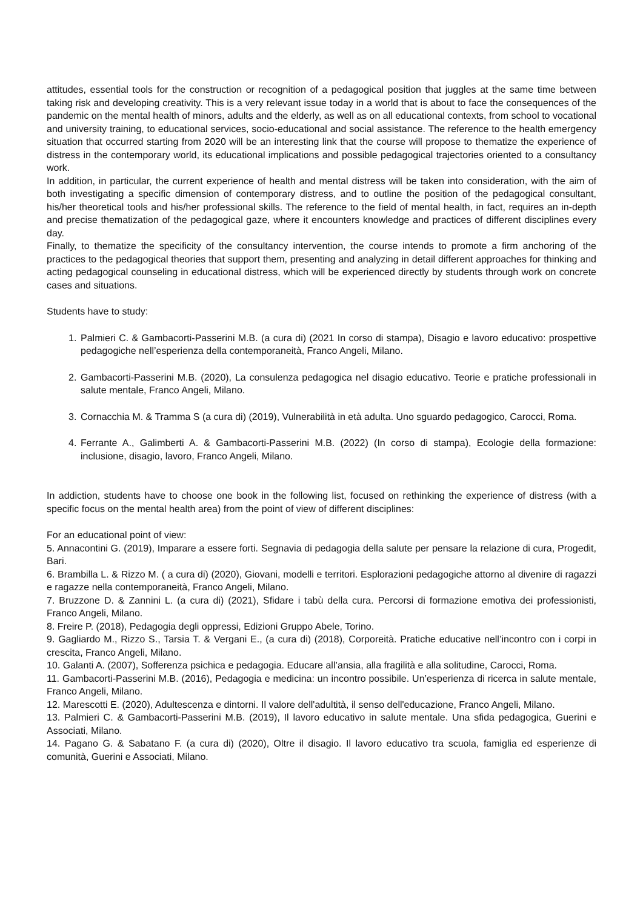attitudes, essential tools for the construction or recognition of a pedagogical position that juggles at the same time between taking risk and developing creativity. This is a very relevant issue today in a world that is about to face the consequences of the pandemic on the mental health of minors, adults and the elderly, as well as on all educational contexts, from school to vocational and university training, to educational services, socio-educational and social assistance. The reference to the health emergency situation that occurred starting from 2020 will be an interesting link that the course will propose to thematize the experience of distress in the contemporary world, its educational implications and possible pedagogical trajectories oriented to a consultancy work.
In addition, in particular, the current experience of health and mental distress will be taken into consideration, with the aim of both investigating a specific dimension of contemporary distress, and to outline the position of the pedagogical consultant, his/her theoretical tools and his/her professional skills. The reference to the field of mental health, in fact, requires an in-depth and precise thematization of the pedagogical gaze, where it encounters knowledge and practices of different disciplines every day.
Finally, to thematize the specificity of the consultancy intervention, the course intends to promote a firm anchoring of the practices to the pedagogical theories that support them, presenting and analyzing in detail different approaches for thinking and acting pedagogical counseling in educational distress, which will be experienced directly by students through work on concrete cases and situations.
Students have to study:
1. Palmieri C. & Gambacorti-Passerini M.B. (a cura di) (2021 In corso di stampa), Disagio e lavoro educativo: prospettive pedagogiche nell’esperienza della contemporaneità, Franco Angeli, Milano.
2. Gambacorti-Passerini M.B. (2020), La consulenza pedagogica nel disagio educativo. Teorie e pratiche professionali in salute mentale, Franco Angeli, Milano.
3. Cornacchia M. & Tramma S (a cura di) (2019), Vulnerabilità in età adulta. Uno sguardo pedagogico, Carocci, Roma.
4. Ferrante A., Galimberti A. & Gambacorti-Passerini M.B. (2022) (In corso di stampa), Ecologie della formazione: inclusione, disagio, lavoro, Franco Angeli, Milano.
In addiction, students have to choose one book in the following list, focused on rethinking the experience of distress (with a specific focus on the mental health area) from the point of view of different disciplines:
For an educational point of view:
5. Annacontini G. (2019), Imparare a essere forti. Segnavia di pedagogia della salute per pensare la relazione di cura, Progedit, Bari.
6. Brambilla L. & Rizzo M. ( a cura di) (2020), Giovani, modelli e territori. Esplorazioni pedagogiche attorno al divenire di ragazzi e ragazze nella contemporaneità, Franco Angeli, Milano.
7. Bruzzone D. & Zannini L. (a cura di) (2021), Sfidare i tabù della cura. Percorsi di formazione emotiva dei professionisti, Franco Angeli, Milano.
8. Freire P. (2018), Pedagogia degli oppressi, Edizioni Gruppo Abele, Torino.
9. Gagliardo M., Rizzo S., Tarsia T. & Vergani E., (a cura di) (2018), Corporeità. Pratiche educative nell’incontro con i corpi in crescita, Franco Angeli, Milano.
10. Galanti A. (2007), Sofferenza psichica e pedagogia. Educare all’ansia, alla fragilità e alla solitudine, Carocci, Roma.
11. Gambacorti-Passerini M.B. (2016), Pedagogia e medicina: un incontro possibile. Un’esperienza di ricerca in salute mentale, Franco Angeli, Milano.
12. Marescotti E. (2020), Adultescenza e dintorni. Il valore dell'adultità, il senso dell'educazione, Franco Angeli, Milano.
13. Palmieri C. & Gambacorti-Passerini M.B. (2019), Il lavoro educativo in salute mentale. Una sfida pedagogica, Guerini e Associati, Milano.
14. Pagano G. & Sabatano F. (a cura di) (2020), Oltre il disagio. Il lavoro educativo tra scuola, famiglia ed esperienze di comunità, Guerini e Associati, Milano.